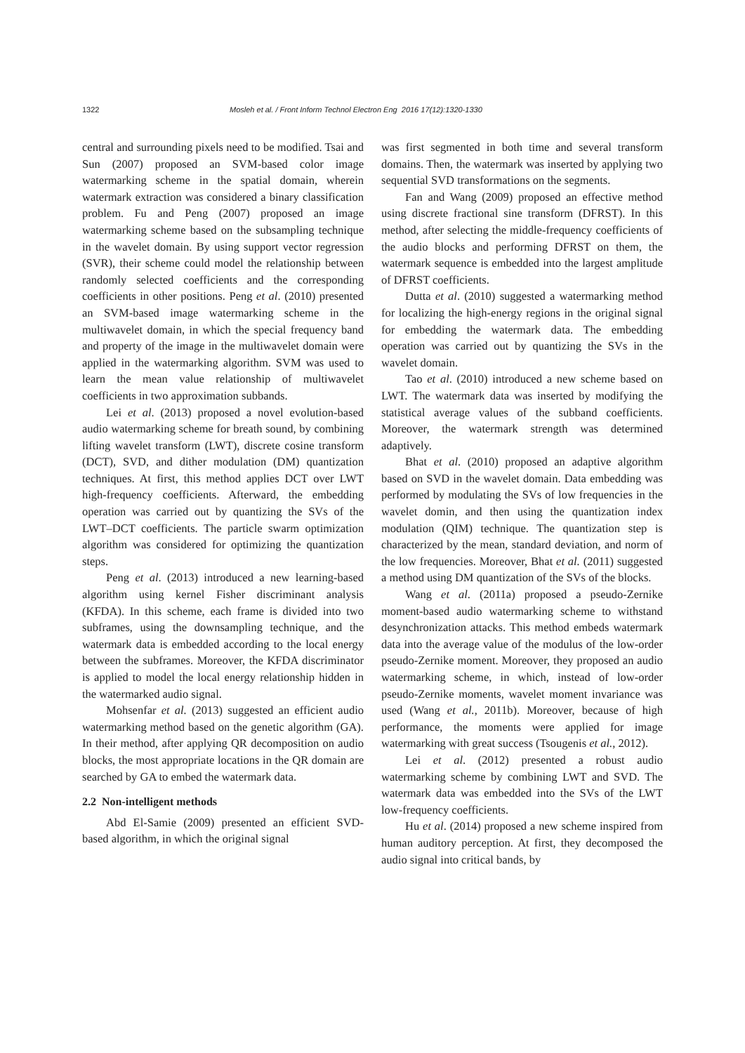1322 Mosleh et al. / Front Inform Technol Electron Eng 2016 17(12):1320-1330
central and surrounding pixels need to be modified. Tsai and Sun (2007) proposed an SVM-based color image watermarking scheme in the spatial domain, wherein watermark extraction was considered a binary classification problem. Fu and Peng (2007) proposed an image watermarking scheme based on the subsampling technique in the wavelet domain. By using support vector regression (SVR), their scheme could model the relationship between randomly selected coefficients and the corresponding coefficients in other positions. Peng et al. (2010) presented an SVM-based image watermarking scheme in the multiwavelet domain, in which the special frequency band and property of the image in the multiwavelet domain were applied in the watermarking algorithm. SVM was used to learn the mean value relationship of multiwavelet coefficients in two approximation subbands.
Lei et al. (2013) proposed a novel evolution-based audio watermarking scheme for breath sound, by combining lifting wavelet transform (LWT), discrete cosine transform (DCT), SVD, and dither modulation (DM) quantization techniques. At first, this method applies DCT over LWT high-frequency coefficients. Afterward, the embedding operation was carried out by quantizing the SVs of the LWT–DCT coefficients. The particle swarm optimization algorithm was considered for optimizing the quantization steps.
Peng et al. (2013) introduced a new learning-based algorithm using kernel Fisher discriminant analysis (KFDA). In this scheme, each frame is divided into two subframes, using the downsampling technique, and the watermark data is embedded according to the local energy between the subframes. Moreover, the KFDA discriminator is applied to model the local energy relationship hidden in the watermarked audio signal.
Mohsenfar et al. (2013) suggested an efficient audio watermarking method based on the genetic algorithm (GA). In their method, after applying QR decomposition on audio blocks, the most appropriate locations in the QR domain are searched by GA to embed the watermark data.
2.2 Non-intelligent methods
Abd El-Samie (2009) presented an efficient SVD-based algorithm, in which the original signal
was first segmented in both time and several transform domains. Then, the watermark was inserted by applying two sequential SVD transformations on the segments.
Fan and Wang (2009) proposed an effective method using discrete fractional sine transform (DFRST). In this method, after selecting the middle-frequency coefficients of the audio blocks and performing DFRST on them, the watermark sequence is embedded into the largest amplitude of DFRST coefficients.
Dutta et al. (2010) suggested a watermarking method for localizing the high-energy regions in the original signal for embedding the watermark data. The embedding operation was carried out by quantizing the SVs in the wavelet domain.
Tao et al. (2010) introduced a new scheme based on LWT. The watermark data was inserted by modifying the statistical average values of the subband coefficients. Moreover, the watermark strength was determined adaptively.
Bhat et al. (2010) proposed an adaptive algorithm based on SVD in the wavelet domain. Data embedding was performed by modulating the SVs of low frequencies in the wavelet domin, and then using the quantization index modulation (QIM) technique. The quantization step is characterized by the mean, standard deviation, and norm of the low frequencies. Moreover, Bhat et al. (2011) suggested a method using DM quantization of the SVs of the blocks.
Wang et al. (2011a) proposed a pseudo-Zernike moment-based audio watermarking scheme to withstand desynchronization attacks. This method embeds watermark data into the average value of the modulus of the low-order pseudo-Zernike moment. Moreover, they proposed an audio watermarking scheme, in which, instead of low-order pseudo-Zernike moments, wavelet moment invariance was used (Wang et al., 2011b). Moreover, because of high performance, the moments were applied for image watermarking with great success (Tsougenis et al., 2012).
Lei et al. (2012) presented a robust audio watermarking scheme by combining LWT and SVD. The watermark data was embedded into the SVs of the LWT low-frequency coefficients.
Hu et al. (2014) proposed a new scheme inspired from human auditory perception. At first, they decomposed the audio signal into critical bands, by